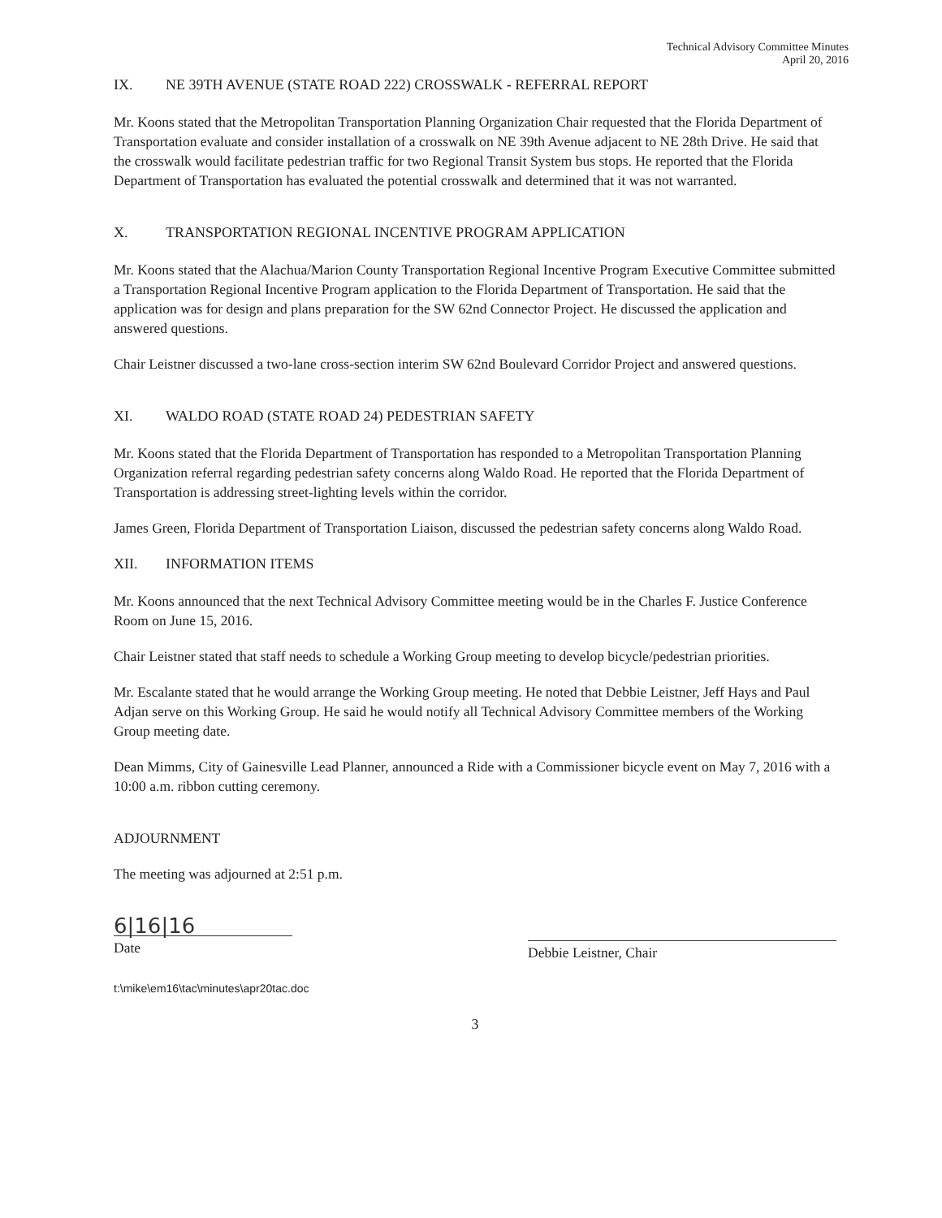Technical Advisory Committee Minutes
April 20, 2016
IX. NE 39TH AVENUE (STATE ROAD 222) CROSSWALK - REFERRAL REPORT
Mr. Koons stated that the Metropolitan Transportation Planning Organization Chair requested that the Florida Department of Transportation evaluate and consider installation of a crosswalk on NE 39th Avenue adjacent to NE 28th Drive. He said that the crosswalk would facilitate pedestrian traffic for two Regional Transit System bus stops. He reported that the Florida Department of Transportation has evaluated the potential crosswalk and determined that it was not warranted.
X. TRANSPORTATION REGIONAL INCENTIVE PROGRAM APPLICATION
Mr. Koons stated that the Alachua/Marion County Transportation Regional Incentive Program Executive Committee submitted a Transportation Regional Incentive Program application to the Florida Department of Transportation. He said that the application was for design and plans preparation for the SW 62nd Connector Project. He discussed the application and answered questions.
Chair Leistner discussed a two-lane cross-section interim SW 62nd Boulevard Corridor Project and answered questions.
XI. WALDO ROAD (STATE ROAD 24) PEDESTRIAN SAFETY
Mr. Koons stated that the Florida Department of Transportation has responded to a Metropolitan Transportation Planning Organization referral regarding pedestrian safety concerns along Waldo Road. He reported that the Florida Department of Transportation is addressing street-lighting levels within the corridor.
James Green, Florida Department of Transportation Liaison, discussed the pedestrian safety concerns along Waldo Road.
XII. INFORMATION ITEMS
Mr. Koons announced that the next Technical Advisory Committee meeting would be in the Charles F. Justice Conference Room on June 15, 2016.
Chair Leistner stated that staff needs to schedule a Working Group meeting to develop bicycle/pedestrian priorities.
Mr. Escalante stated that he would arrange the Working Group meeting. He noted that Debbie Leistner, Jeff Hays and Paul Adjan serve on this Working Group. He said he would notify all Technical Advisory Committee members of the Working Group meeting date.
Dean Mimms, City of Gainesville Lead Planner, announced a Ride with a Commissioner bicycle event on May 7, 2016 with a 10:00 a.m. ribbon cutting ceremony.
ADJOURNMENT
The meeting was adjourned at 2:51 p.m.
6|16|16
Date
Debbie Leistner, Chair
t:\mike\em16\tac\minutes\apr20tac.doc
3